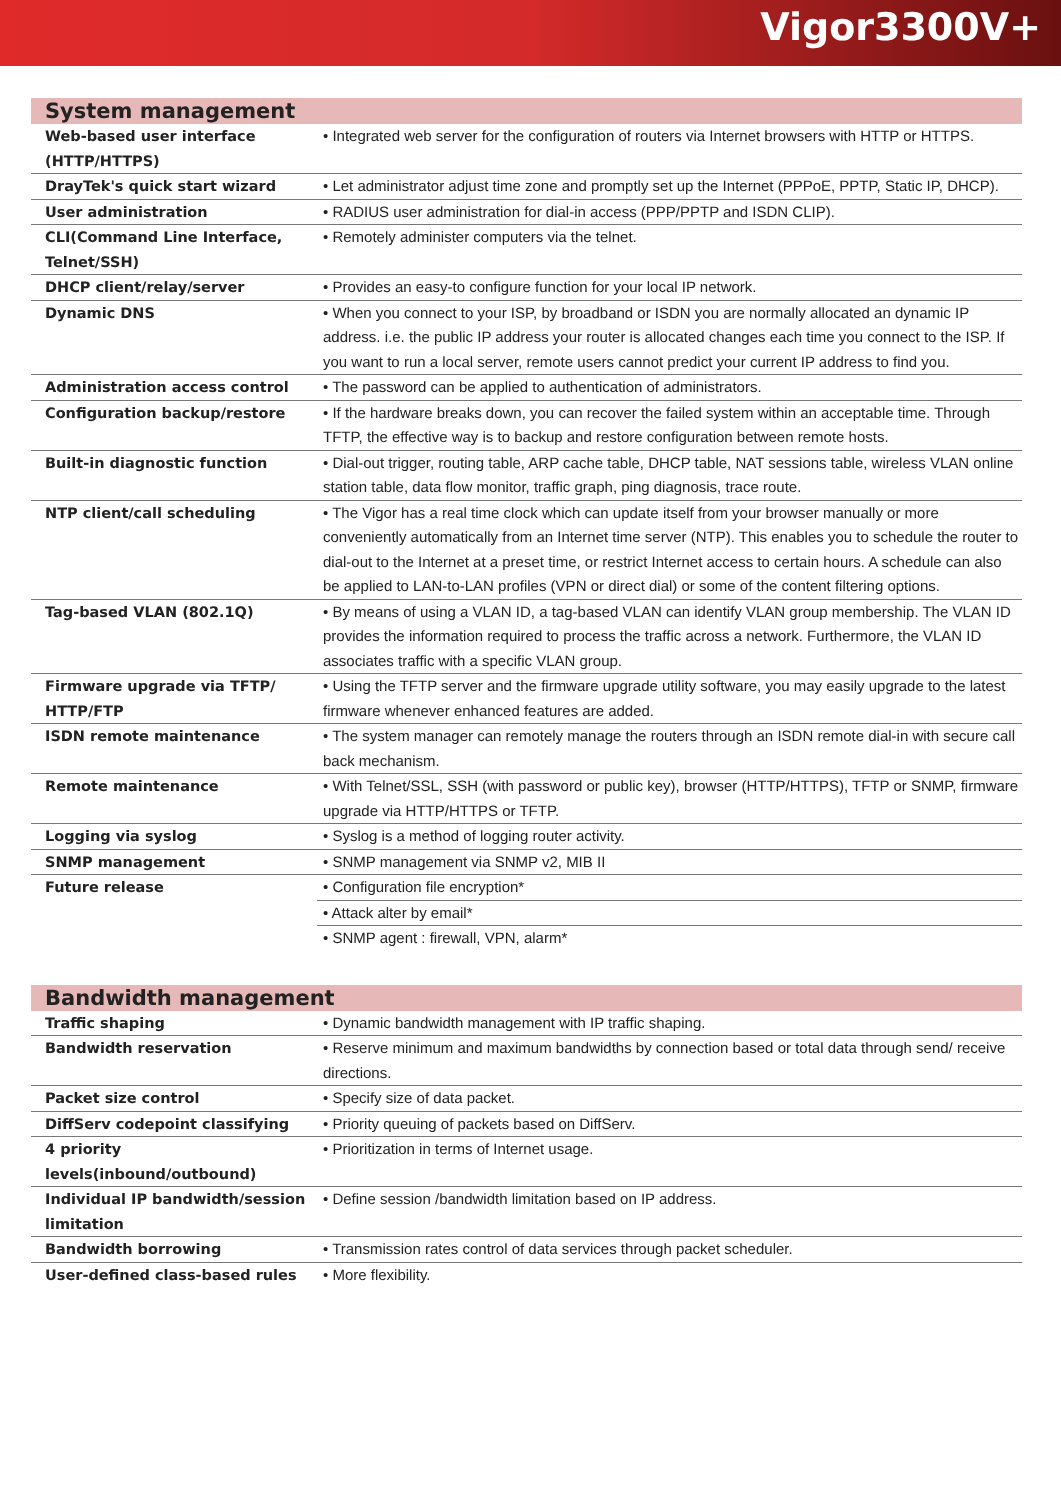Vigor3300V+
System management
| Web-based user interface (HTTP/HTTPS) | • Integrated web server for the configuration of routers via Internet browsers with HTTP or HTTPS. |
| DrayTek's quick start wizard | • Let administrator adjust time zone and promptly set up the Internet (PPPoE, PPTP, Static IP, DHCP). |
| User administration | • RADIUS user administration for dial-in access (PPP/PPTP and ISDN CLIP). |
| CLI(Command Line Interface, Telnet/SSH) | • Remotely administer computers via the telnet. |
| DHCP client/relay/server | • Provides an easy-to configure function for your local IP network. |
| Dynamic DNS | • When you connect to your ISP, by broadband or ISDN you are normally allocated an dynamic IP address. i.e. the public IP address your router is allocated changes each time you connect to the ISP. If you want to run a local server, remote users cannot predict your current IP address to find you. |
| Administration access control | • The password can be applied to authentication of administrators. |
| Configuration backup/restore | • If the hardware breaks down, you can recover the failed system within an acceptable time. Through TFTP, the effective way is to backup and restore configuration between remote hosts. |
| Built-in diagnostic function | • Dial-out trigger, routing table, ARP cache table, DHCP table, NAT sessions table, wireless VLAN online station table, data flow monitor, traffic graph, ping diagnosis, trace route. |
| NTP client/call scheduling | • The Vigor has a real time clock which can update itself from your browser manually or more conveniently automatically from an Internet time server (NTP). This enables you to schedule the router to dial-out to the Internet at a preset time, or restrict Internet access to certain hours. A schedule can also be applied to LAN-to-LAN profiles (VPN or direct dial) or some of the content filtering options. |
| Tag-based VLAN (802.1Q) | • By means of using a VLAN ID, a tag-based VLAN can identify VLAN group membership. The VLAN ID provides the information required to process the traffic across a network. Furthermore, the VLAN ID associates traffic with a specific VLAN group. |
| Firmware upgrade via TFTP/ HTTP/FTP | • Using the TFTP server and the firmware upgrade utility software, you may easily upgrade to the latest firmware whenever enhanced features are added. |
| ISDN remote maintenance | • The system manager can remotely manage the routers through an ISDN remote dial-in with secure call back mechanism. |
| Remote maintenance | • With Telnet/SSL, SSH (with password or public key), browser (HTTP/HTTPS), TFTP or SNMP, firmware upgrade via HTTP/HTTPS or TFTP. |
| Logging via syslog | • Syslog is a method of logging router activity. |
| SNMP management | • SNMP management via SNMP v2, MIB II |
| Future release | • Configuration file encryption* |
| | • Attack alter by email* |
| | • SNMP agent : firewall, VPN, alarm* |
Bandwidth management
| Traffic shaping | • Dynamic bandwidth management with IP traffic shaping. |
| Bandwidth reservation | • Reserve minimum and maximum bandwidths by connection based or total data through send/ receive directions. |
| Packet size control | • Specify size of data packet. |
| DiffServ codepoint classifying | • Priority queuing of packets based on DiffServ. |
| 4 priority levels(inbound/outbound) | • Prioritization in terms of Internet usage. |
| Individual IP bandwidth/session limitation | • Define session /bandwidth limitation based on IP address. |
| Bandwidth borrowing | • Transmission rates control of data services through packet scheduler. |
| User-defined class-based rules | • More flexibility. |